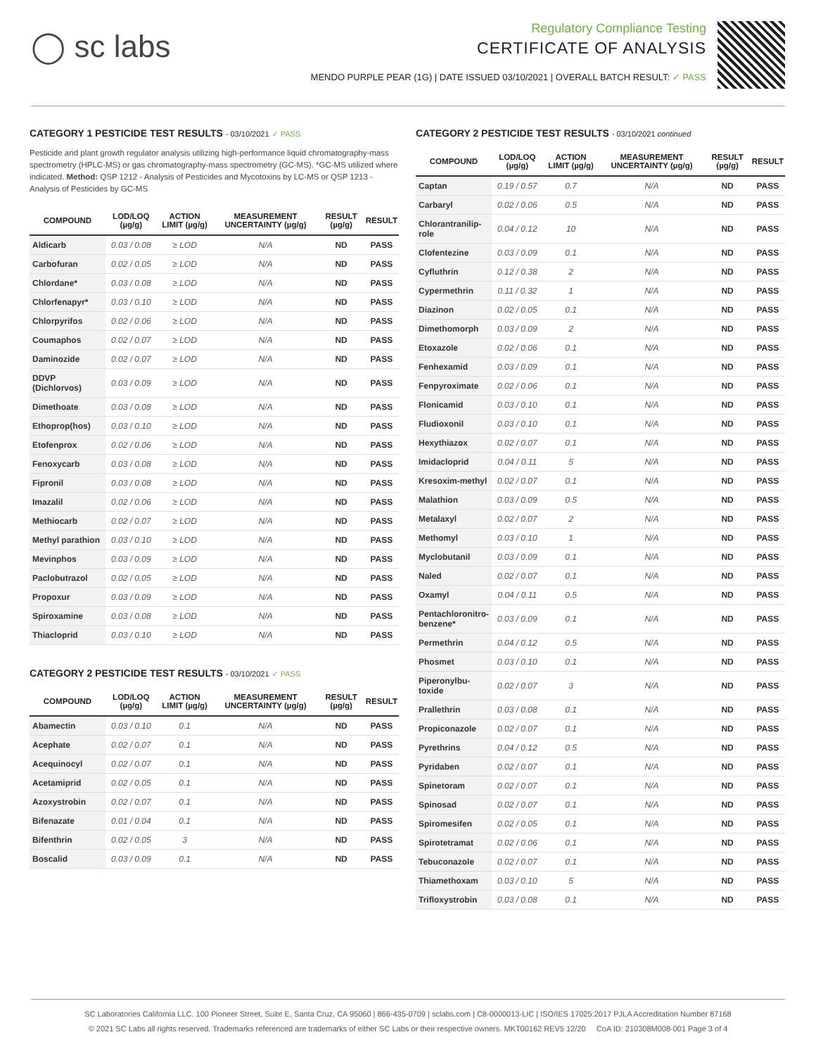◯ sc labs
Regulatory Compliance Testing
CERTIFICATE OF ANALYSIS
MENDO PURPLE PEAR (1G) | DATE ISSUED 03/10/2021 | OVERALL BATCH RESULT: ✓ PASS
CATEGORY 1 PESTICIDE TEST RESULTS - 03/10/2021 ✓ PASS
Pesticide and plant growth regulator analysis utilizing high-performance liquid chromatography-mass spectrometry (HPLC-MS) or gas chromatography-mass spectrometry (GC-MS). *GC-MS utilized where indicated. Method: QSP 1212 - Analysis of Pesticides and Mycotoxins by LC-MS or QSP 1213 - Analysis of Pesticides by GC-MS
| COMPOUND | LOD/LOQ (µg/g) | ACTION LIMIT (µg/g) | MEASUREMENT UNCERTAINTY (µg/g) | RESULT (µg/g) | RESULT |
| --- | --- | --- | --- | --- | --- |
| Aldicarb | 0.03 / 0.08 | ≥ LOD | N/A | ND | PASS |
| Carbofuran | 0.02 / 0.05 | ≥ LOD | N/A | ND | PASS |
| Chlordane* | 0.03 / 0.08 | ≥ LOD | N/A | ND | PASS |
| Chlorfenapyr* | 0.03 / 0.10 | ≥ LOD | N/A | ND | PASS |
| Chlorpyrifos | 0.02 / 0.06 | ≥ LOD | N/A | ND | PASS |
| Coumaphos | 0.02 / 0.07 | ≥ LOD | N/A | ND | PASS |
| Daminozide | 0.02 / 0.07 | ≥ LOD | N/A | ND | PASS |
| DDVP (Dichlorvos) | 0.03 / 0.09 | ≥ LOD | N/A | ND | PASS |
| Dimethoate | 0.03 / 0.08 | ≥ LOD | N/A | ND | PASS |
| Ethoprop(hos) | 0.03 / 0.10 | ≥ LOD | N/A | ND | PASS |
| Etofenprox | 0.02 / 0.06 | ≥ LOD | N/A | ND | PASS |
| Fenoxycarb | 0.03 / 0.08 | ≥ LOD | N/A | ND | PASS |
| Fipronil | 0.03 / 0.08 | ≥ LOD | N/A | ND | PASS |
| Imazalil | 0.02 / 0.06 | ≥ LOD | N/A | ND | PASS |
| Methiocarb | 0.02 / 0.07 | ≥ LOD | N/A | ND | PASS |
| Methyl parathion | 0.03 / 0.10 | ≥ LOD | N/A | ND | PASS |
| Mevinphos | 0.03 / 0.09 | ≥ LOD | N/A | ND | PASS |
| Paclobutrazol | 0.02 / 0.05 | ≥ LOD | N/A | ND | PASS |
| Propoxur | 0.03 / 0.09 | ≥ LOD | N/A | ND | PASS |
| Spiroxamine | 0.03 / 0.08 | ≥ LOD | N/A | ND | PASS |
| Thiacloprid | 0.03 / 0.10 | ≥ LOD | N/A | ND | PASS |
CATEGORY 2 PESTICIDE TEST RESULTS - 03/10/2021 ✓ PASS
| COMPOUND | LOD/LOQ (µg/g) | ACTION LIMIT (µg/g) | MEASUREMENT UNCERTAINTY (µg/g) | RESULT (µg/g) | RESULT |
| --- | --- | --- | --- | --- | --- |
| Abamectin | 0.03 / 0.10 | 0.1 | N/A | ND | PASS |
| Acephate | 0.02 / 0.07 | 0.1 | N/A | ND | PASS |
| Acequinocyl | 0.02 / 0.07 | 0.1 | N/A | ND | PASS |
| Acetamiprid | 0.02 / 0.05 | 0.1 | N/A | ND | PASS |
| Azoxystrobin | 0.02 / 0.07 | 0.1 | N/A | ND | PASS |
| Bifenazate | 0.01 / 0.04 | 0.1 | N/A | ND | PASS |
| Bifenthrin | 0.02 / 0.05 | 3 | N/A | ND | PASS |
| Boscalid | 0.03 / 0.09 | 0.1 | N/A | ND | PASS |
CATEGORY 2 PESTICIDE TEST RESULTS - 03/10/2021 continued
| COMPOUND | LOD/LOQ (µg/g) | ACTION LIMIT (µg/g) | MEASUREMENT UNCERTAINTY (µg/g) | RESULT (µg/g) | RESULT |
| --- | --- | --- | --- | --- | --- |
| Captan | 0.19 / 0.57 | 0.7 | N/A | ND | PASS |
| Carbaryl | 0.02 / 0.06 | 0.5 | N/A | ND | PASS |
| Chlorantranilip-role | 0.04 / 0.12 | 10 | N/A | ND | PASS |
| Clofentezine | 0.03 / 0.09 | 0.1 | N/A | ND | PASS |
| Cyfluthrin | 0.12 / 0.38 | 2 | N/A | ND | PASS |
| Cypermethrin | 0.11 / 0.32 | 1 | N/A | ND | PASS |
| Diazinon | 0.02 / 0.05 | 0.1 | N/A | ND | PASS |
| Dimethomorph | 0.03 / 0.09 | 2 | N/A | ND | PASS |
| Etoxazole | 0.02 / 0.06 | 0.1 | N/A | ND | PASS |
| Fenhexamid | 0.03 / 0.09 | 0.1 | N/A | ND | PASS |
| Fenpyroximate | 0.02 / 0.06 | 0.1 | N/A | ND | PASS |
| Flonicamid | 0.03 / 0.10 | 0.1 | N/A | ND | PASS |
| Fludioxonil | 0.03 / 0.10 | 0.1 | N/A | ND | PASS |
| Hexythiazox | 0.02 / 0.07 | 0.1 | N/A | ND | PASS |
| Imidacloprid | 0.04 / 0.11 | 5 | N/A | ND | PASS |
| Kresoxim-methyl | 0.02 / 0.07 | 0.1 | N/A | ND | PASS |
| Malathion | 0.03 / 0.09 | 0.5 | N/A | ND | PASS |
| Metalaxyl | 0.02 / 0.07 | 2 | N/A | ND | PASS |
| Methomyl | 0.03 / 0.10 | 1 | N/A | ND | PASS |
| Myclobutanil | 0.03 / 0.09 | 0.1 | N/A | ND | PASS |
| Naled | 0.02 / 0.07 | 0.1 | N/A | ND | PASS |
| Oxamyl | 0.04 / 0.11 | 0.5 | N/A | ND | PASS |
| Pentachloronitro-benzene* | 0.03 / 0.09 | 0.1 | N/A | ND | PASS |
| Permethrin | 0.04 / 0.12 | 0.5 | N/A | ND | PASS |
| Phosmet | 0.03 / 0.10 | 0.1 | N/A | ND | PASS |
| Piperonylbu-toxide | 0.02 / 0.07 | 3 | N/A | ND | PASS |
| Prallethrin | 0.03 / 0.08 | 0.1 | N/A | ND | PASS |
| Propiconazole | 0.02 / 0.07 | 0.1 | N/A | ND | PASS |
| Pyrethrins | 0.04 / 0.12 | 0.5 | N/A | ND | PASS |
| Pyridaben | 0.02 / 0.07 | 0.1 | N/A | ND | PASS |
| Spinetoram | 0.02 / 0.07 | 0.1 | N/A | ND | PASS |
| Spinosad | 0.02 / 0.07 | 0.1 | N/A | ND | PASS |
| Spiromesifen | 0.02 / 0.05 | 0.1 | N/A | ND | PASS |
| Spirotetramat | 0.02 / 0.06 | 0.1 | N/A | ND | PASS |
| Tebuconazole | 0.02 / 0.07 | 0.1 | N/A | ND | PASS |
| Thiamethoxam | 0.03 / 0.10 | 5 | N/A | ND | PASS |
| Trifloxystrobin | 0.03 / 0.08 | 0.1 | N/A | ND | PASS |
SC Laboratories California LLC. 100 Pioneer Street, Suite E, Santa Cruz, CA 95060 | 866-435-0709 | sclabs.com | C8-0000013-LIC | ISO/IES 17025:2017 PJLA Accreditation Number 87168
© 2021 SC Labs all rights reserved. Trademarks referenced are trademarks of either SC Labs or their respective owners. MKT00162 REV5 12/20 CoA ID: 210308M008-001 Page 3 of 4